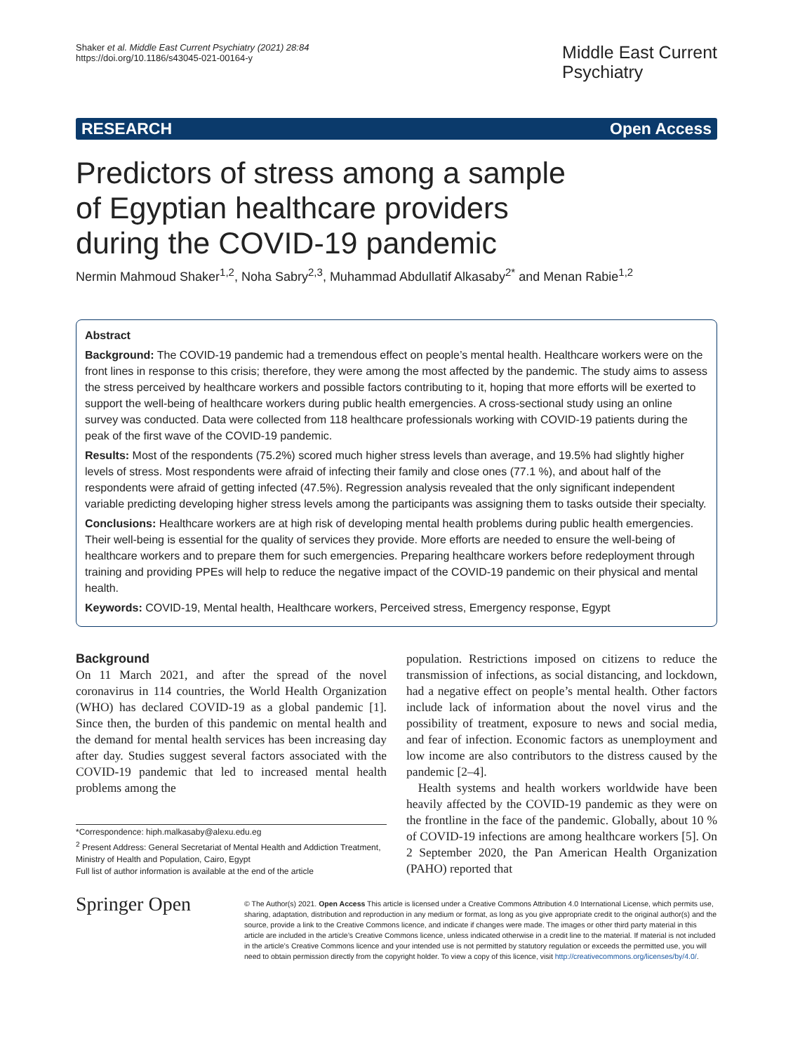Shaker et al. Middle East Current Psychiatry (2021) 28:84
https://doi.org/10.1186/s43045-021-00164-y
Middle East Current
Psychiatry
RESEARCH Open Access
Predictors of stress among a sample of Egyptian healthcare providers during the COVID-19 pandemic
Nermin Mahmoud Shaker<sup>1,2</sup>, Noha Sabry<sup>2,3</sup>, Muhammad Abdullatif Alkasaby<sup>2*</sup> and Menan Rabie<sup>1,2</sup>
Abstract
Background: The COVID-19 pandemic had a tremendous effect on people’s mental health. Healthcare workers were on the front lines in response to this crisis; therefore, they were among the most affected by the pandemic. The study aims to assess the stress perceived by healthcare workers and possible factors contributing to it, hoping that more efforts will be exerted to support the well-being of healthcare workers during public health emergencies. A cross-sectional study using an online survey was conducted. Data were collected from 118 healthcare professionals working with COVID-19 patients during the peak of the first wave of the COVID-19 pandemic.
Results: Most of the respondents (75.2%) scored much higher stress levels than average, and 19.5% had slightly higher levels of stress. Most respondents were afraid of infecting their family and close ones (77.1 %), and about half of the respondents were afraid of getting infected (47.5%). Regression analysis revealed that the only significant independent variable predicting developing higher stress levels among the participants was assigning them to tasks outside their specialty.
Conclusions: Healthcare workers are at high risk of developing mental health problems during public health emergencies. Their well-being is essential for the quality of services they provide. More efforts are needed to ensure the well-being of healthcare workers and to prepare them for such emergencies. Preparing healthcare workers before redeployment through training and providing PPEs will help to reduce the negative impact of the COVID-19 pandemic on their physical and mental health.
Keywords: COVID-19, Mental health, Healthcare workers, Perceived stress, Emergency response, Egypt
Background
On 11 March 2021, and after the spread of the novel coronavirus in 114 countries, the World Health Organization (WHO) has declared COVID-19 as a global pandemic [1]. Since then, the burden of this pandemic on mental health and the demand for mental health services has been increasing day after day. Studies suggest several factors associated with the COVID-19 pandemic that led to increased mental health problems among the
*Correspondence: hiph.malkasaby@alexu.edu.eg
<sup>2</sup> Present Address: General Secretariat of Mental Health and Addiction Treatment, Ministry of Health and Population, Cairo, Egypt
Full list of author information is available at the end of the article
population. Restrictions imposed on citizens to reduce the transmission of infections, as social distancing, and lockdown, had a negative effect on people’s mental health. Other factors include lack of information about the novel virus and the possibility of treatment, exposure to news and social media, and fear of infection. Economic factors as unemployment and low income are also contributors to the distress caused by the pandemic [2–4].
Health systems and health workers worldwide have been heavily affected by the COVID-19 pandemic as they were on the frontline in the face of the pandemic. Globally, about 10 % of COVID-19 infections are among healthcare workers [5]. On 2 September 2020, the Pan American Health Organization (PAHO) reported that
Springer Open
© The Author(s) 2021. Open Access This article is licensed under a Creative Commons Attribution 4.0 International License, which permits use, sharing, adaptation, distribution and reproduction in any medium or format, as long as you give appropriate credit to the original author(s) and the source, provide a link to the Creative Commons licence, and indicate if changes were made. The images or other third party material in this article are included in the article’s Creative Commons licence, unless indicated otherwise in a credit line to the material. If material is not included in the article’s Creative Commons licence and your intended use is not permitted by statutory regulation or exceeds the permitted use, you will need to obtain permission directly from the copyright holder. To view a copy of this licence, visit http://creativecommons.org/licenses/by/4.0/.